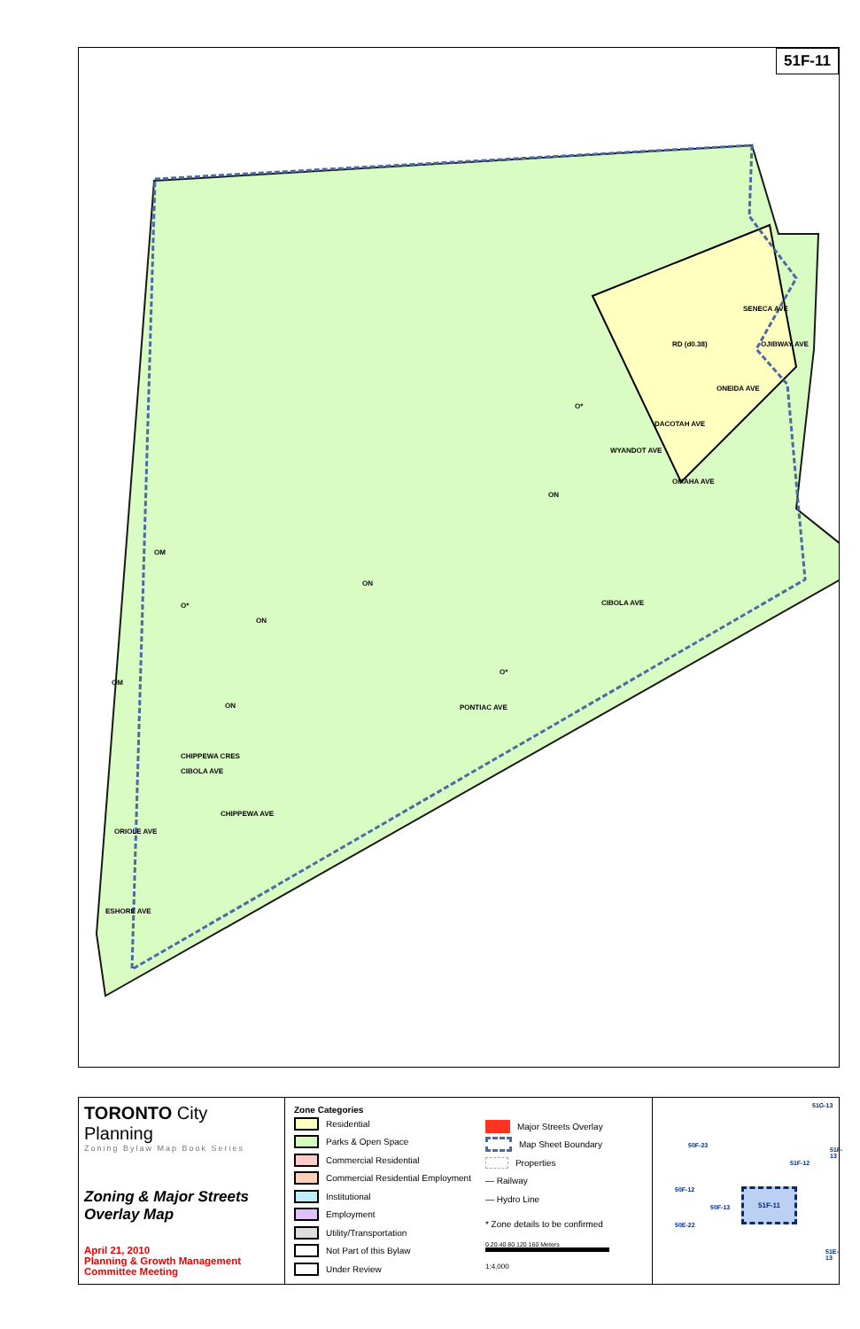51F-11
RD (d0.38)
SENECA AVE
OJIBWAY AVE
ONEIDA AVE
DACOTAH AVE
O*
WYANDOT AVE
OMAHA AVE
ON
OM
ON
O*
ON
CIBOLA AVE
OM
O*
PONTIAC AVE ON
CHIPPEWA CRES
CIBOLA AVE
CHIPPEWA AVE
ORIOLE AVE
ESHORE AVE
TORONTO City Planning
Zoning Bylaw Map Book Series
Zoning & Major Streets Overlay Map
April 21, 2010
Planning & Growth Management Committee Meeting
Zone Categories
Residential
Parks & Open Space
Commercial Residential
Commercial Residential Employment
Institutional
Employment
Utility/Transportation
Not Part of this Bylaw
Under Review
Major Streets Overlay
Map Sheet Boundary
Properties
— Railway
— Hydro Line
* Zone details to be confirmed
0 20 40 80 120 160 Meters
1:4,000
51F-11
50F-23
51F-12
51F-13
50F-12
50F-13
50E-22
51E-13
51G-13